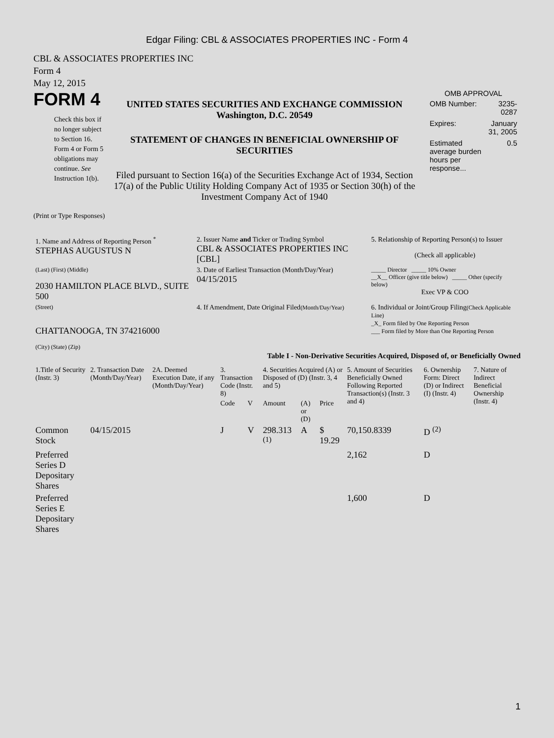Edgar Filing: CBL & ASSOCIATES PROPERTIES INC - Form 4
CBL & ASSOCIATES PROPERTIES INC
Form 4
May 12, 2015
FORM 4
Check this box if no longer subject to Section 16. Form 4 or Form 5 obligations may continue. See Instruction 1(b).
UNITED STATES SECURITIES AND EXCHANGE COMMISSION
Washington, D.C. 20549
STATEMENT OF CHANGES IN BENEFICIAL OWNERSHIP OF SECURITIES
Filed pursuant to Section 16(a) of the Securities Exchange Act of 1934, Section 17(a) of the Public Utility Holding Company Act of 1935 or Section 30(h) of the Investment Company Act of 1940
OMB APPROVAL
| OMB Number: | 3235-0287 |
| Expires: | January 31, 2005 |
| Estimated average burden hours per response... | 0.5 |
(Print or Type Responses)
| 1. Name and Address of Reporting Person <sup>*</sup> STEPHAS AUGUSTUS N | 2. Issuer Name and Ticker or Trading Symbol CBL & ASSOCIATES PROPERTIES INC [CBL] | 5. Relationship of Reporting Person(s) to Issuer (Check all applicable) |
| (Last) (First) (Middle) 2030 HAMILTON PLACE BLVD., SUITE 500 | 3. Date of Earliest Transaction (Month/Day/Year) 04/15/2015 | _____ Director _____ 10% Owner __X__ Officer (give title below) _____ Other (specify below) Exec VP & COO |
| (Street) CHATTANOOGA, TN 374216000 (City) (State) (Zip) | 4. If Amendment, Date Original Filed (Month/Day/Year) | 6. Individual or Joint/Group Filing (Check Applicable Line) _X_ Form filed by One Reporting Person ___ Form filed by More than One Reporting Person |
Table I - Non-Derivative Securities Acquired, Disposed of, or Beneficially Owned
| 1.Title of Security (Instr. 3) | 2. Transaction Date (Month/Day/Year) | 2A. Deemed Execution Date, if any (Month/Day/Year) | 3. Transaction Code (Instr. 8) | | 4. Securities Acquired (A) or Disposed of (D) (Instr. 3, 4 and 5) | | | 5. Amount of Securities Beneficially Owned Following Reported Transaction(s) (Instr. 3 and 4) | 6. Ownership Form: Direct (D) or Indirect (I) (Instr. 4) | 7. Nature of Indirect Beneficial Ownership (Instr. 4) |
| --- | --- | --- | --- | --- | --- | --- | --- | --- | --- | --- |
| | | | Code | V | Amount | (A) or (D) | Price | | | |
| Common Stock | 04/15/2015 | | J | V | 298.313 <sup>(1)</sup> | A | $ 19.29 | 70,150.8339 | D <sup>(2)</sup> | |
| Preferred Series D Depositary Shares | | | | | | | | 2,162 | D | |
| Preferred Series E Depositary Shares | | | | | | | | 1,600 | D | |
1